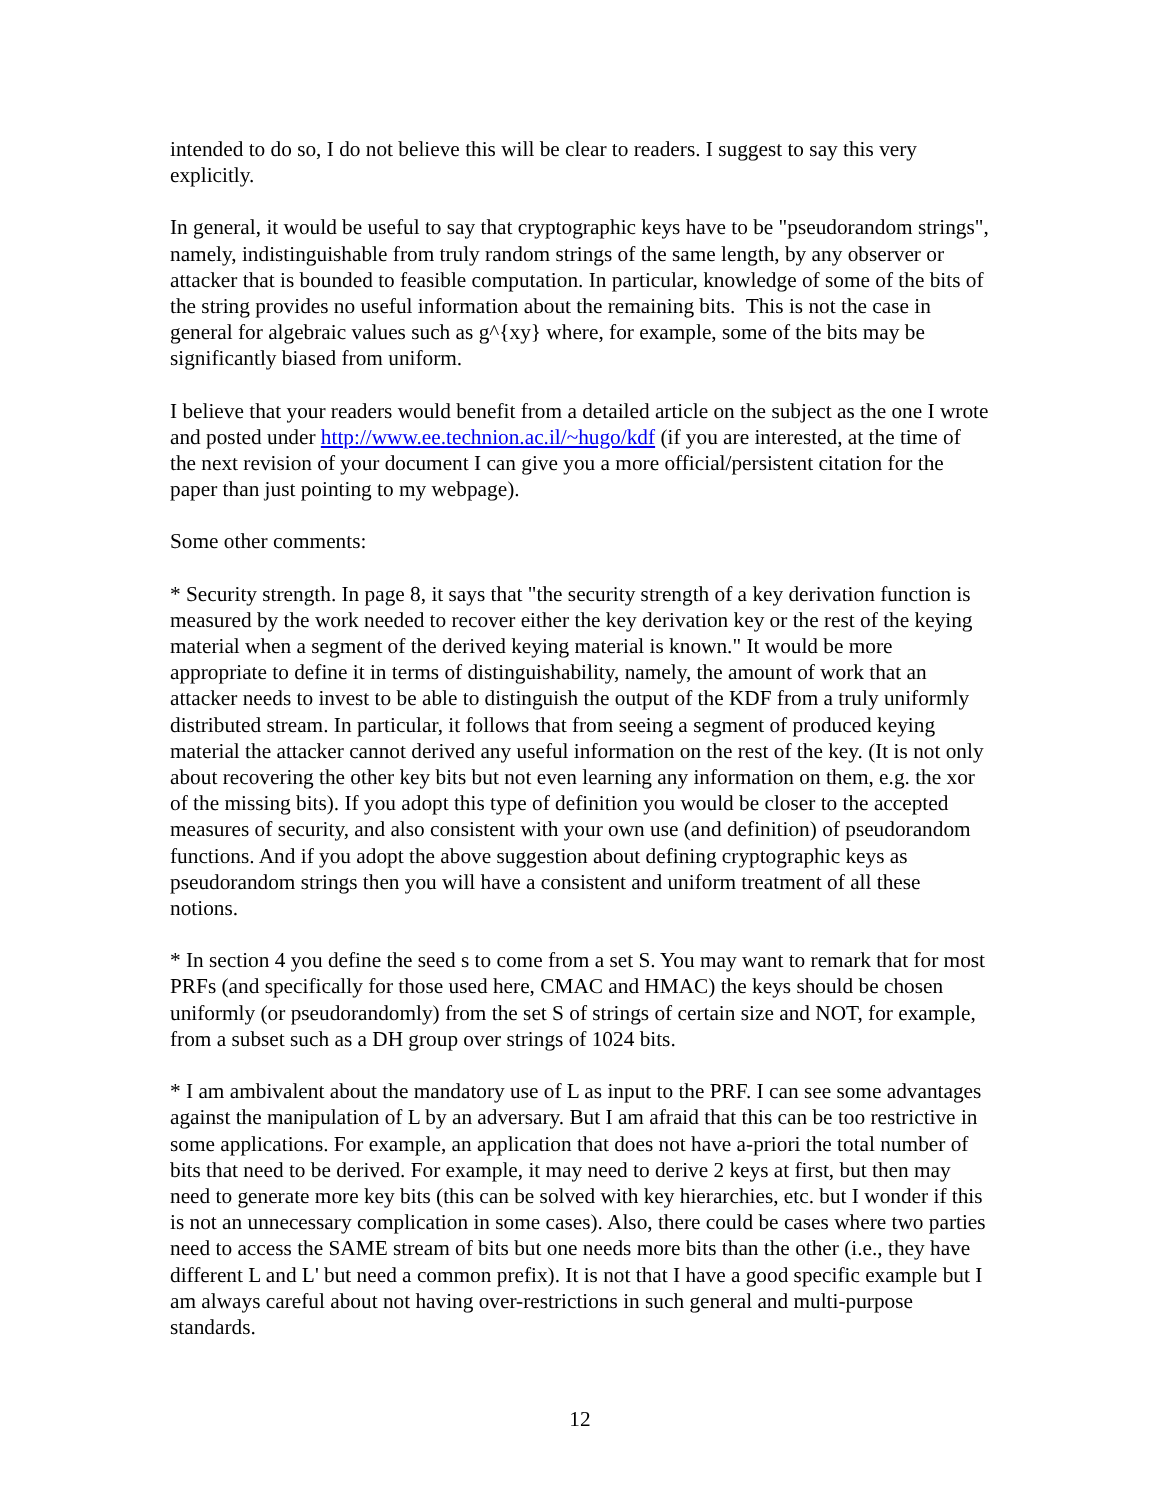intended to do so, I do not believe this will be clear to readers. I suggest to say this very explicitly.
In general, it would be useful to say that cryptographic keys have to be "pseudorandom strings", namely, indistinguishable from truly random strings of the same length, by any observer or attacker that is bounded to feasible computation. In particular, knowledge of some of the bits of the string provides no useful information about the remaining bits. This is not the case in general for algebraic values such as g^{xy} where, for example, some of the bits may be significantly biased from uniform.
I believe that your readers would benefit from a detailed article on the subject as the one I wrote and posted under http://www.ee.technion.ac.il/~hugo/kdf (if you are interested, at the time of the next revision of your document I can give you a more official/persistent citation for the paper than just pointing to my webpage).
Some other comments:
* Security strength. In page 8, it says that "the security strength of a key derivation function is measured by the work needed to recover either the key derivation key or the rest of the keying material when a segment of the derived keying material is known." It would be more appropriate to define it in terms of distinguishability, namely, the amount of work that an attacker needs to invest to be able to distinguish the output of the KDF from a truly uniformly distributed stream. In particular, it follows that from seeing a segment of produced keying material the attacker cannot derived any useful information on the rest of the key. (It is not only about recovering the other key bits but not even learning any information on them, e.g. the xor of the missing bits). If you adopt this type of definition you would be closer to the accepted measures of security, and also consistent with your own use (and definition) of pseudorandom functions. And if you adopt the above suggestion about defining cryptographic keys as pseudorandom strings then you will have a consistent and uniform treatment of all these notions.
* In section 4 you define the seed s to come from a set S. You may want to remark that for most PRFs (and specifically for those used here, CMAC and HMAC) the keys should be chosen uniformly (or pseudorandomly) from the set S of strings of certain size and NOT, for example, from a subset such as a DH group over strings of 1024 bits.
* I am ambivalent about the mandatory use of L as input to the PRF. I can see some advantages against the manipulation of L by an adversary. But I am afraid that this can be too restrictive in some applications. For example, an application that does not have a-priori the total number of bits that need to be derived. For example, it may need to derive 2 keys at first, but then may need to generate more key bits (this can be solved with key hierarchies, etc. but I wonder if this is not an unnecessary complication in some cases). Also, there could be cases where two parties need to access the SAME stream of bits but one needs more bits than the other (i.e., they have different L and L' but need a common prefix). It is not that I have a good specific example but I am always careful about not having over-restrictions in such general and multi-purpose standards.
12